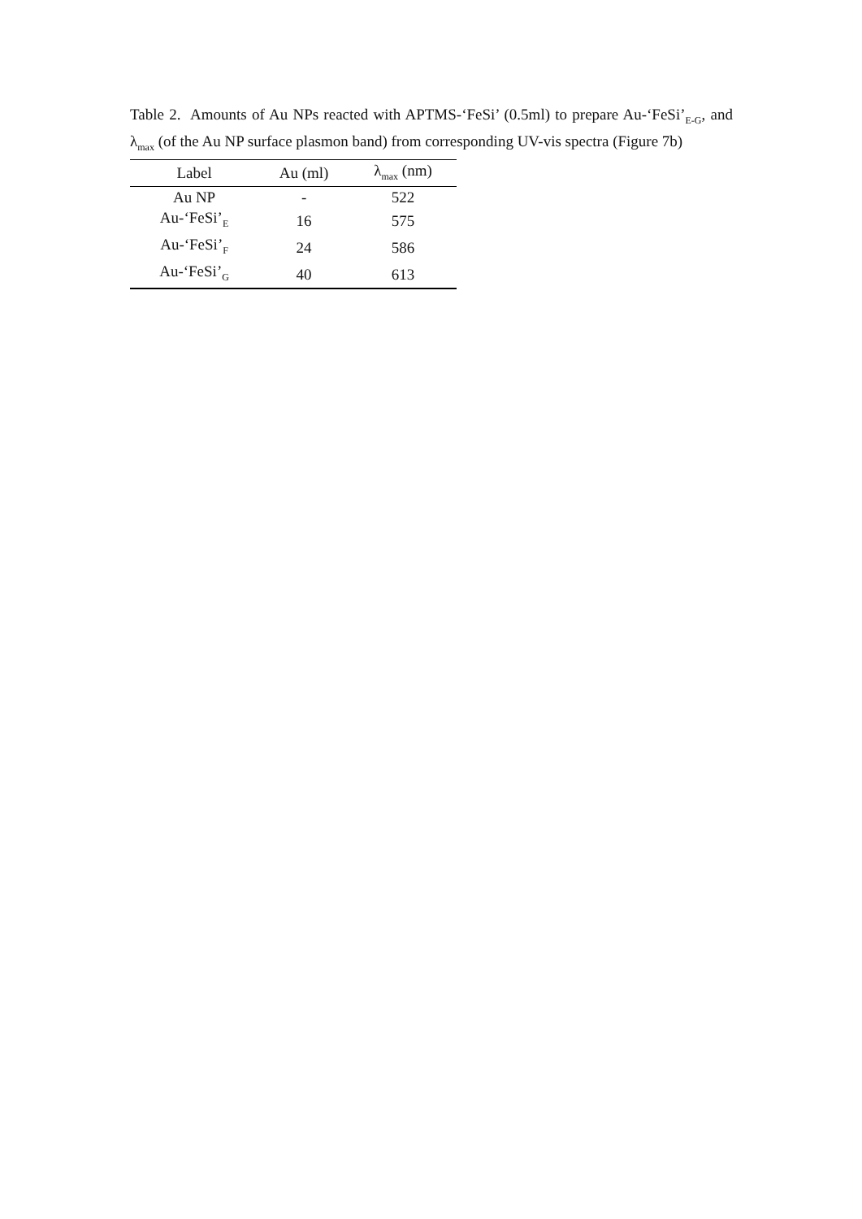Table 2. Amounts of Au NPs reacted with APTMS-‘FeSi’ (0.5ml) to prepare Au-‘FeSi’<sub>E-G</sub>, and λ<sub>max</sub> (of the Au NP surface plasmon band) from corresponding UV-vis spectra (Figure 7b)
| Label | Au (ml) | λ<sub>max</sub> (nm) |
| --- | --- | --- |
| Au NP | - | 522 |
| Au-‘FeSi’<sub>E</sub> | 16 | 575 |
| Au-‘FeSi’<sub>F</sub> | 24 | 586 |
| Au-‘FeSi’<sub>G</sub> | 40 | 613 |